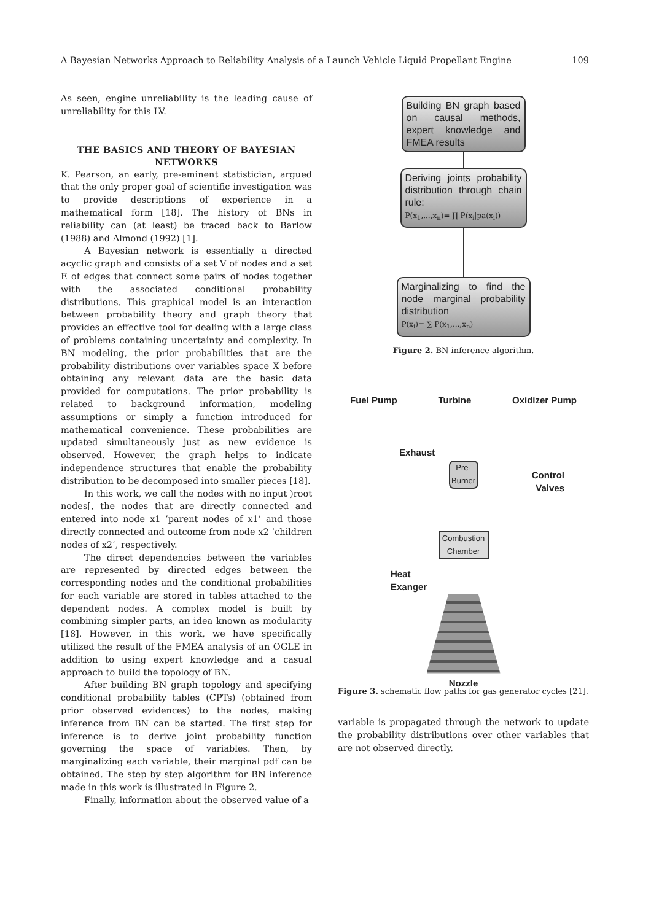A Bayesian Networks Approach to Reliability Analysis of a Launch Vehicle Liquid Propellant Engine 109
As seen, engine unreliability is the leading cause of unreliability for this LV.
THE BASICS AND THEORY OF BAYESIAN NETWORKS
K. Pearson, an early, pre-eminent statistician, argued that the only proper goal of scientific investigation was to provide descriptions of experience in a mathematical form [18]. The history of BNs in reliability can (at least) be traced back to Barlow (1988) and Almond (1992) [1].
A Bayesian network is essentially a directed acyclic graph and consists of a set V of nodes and a set E of edges that connect some pairs of nodes together with the associated conditional probability distributions. This graphical model is an interaction between probability theory and graph theory that provides an effective tool for dealing with a large class of problems containing uncertainty and complexity. In BN modeling, the prior probabilities that are the probability distributions over variables space X before obtaining any relevant data are the basic data provided for computations. The prior probability is related to background information, modeling assumptions or simply a function introduced for mathematical convenience. These probabilities are updated simultaneously just as new evidence is observed. However, the graph helps to indicate independence structures that enable the probability distribution to be decomposed into smaller pieces [18].
In this work, we call the nodes with no input )root nodes[, the nodes that are directly connected and entered into node x1 ’parent nodes of x1’ and those directly connected and outcome from node x2 ’children nodes of x2’, respectively.
The direct dependencies between the variables are represented by directed edges between the corresponding nodes and the conditional probabilities for each variable are stored in tables attached to the dependent nodes. A complex model is built by combining simpler parts, an idea known as modularity [18]. However, in this work, we have specifically utilized the result of the FMEA analysis of an OGLE in addition to using expert knowledge and a casual approach to build the topology of BN.
After building BN graph topology and specifying conditional probability tables (CPTs) (obtained from prior observed evidences) to the nodes, making inference from BN can be started. The first step for inference is to derive joint probability function governing the space of variables. Then, by marginalizing each variable, their marginal pdf can be obtained. The step by step algorithm for BN inference made in this work is illustrated in Figure 2.
Finally, information about the observed value of a
Building BN graph based on causal methods, expert knowledge and FMEA results
Deriving joints probability distribution through chain rule:
P(x<sub>1</sub>,...,x<sub>n</sub>)= ∏ P(x<sub>i</sub>|pa(x<sub>i</sub>))
Marginalizing to find the node marginal probability distribution
P(x<sub>i</sub>)= ∑ P(x<sub>1</sub>,...,x<sub>n</sub>)
Figure 2. BN inference algorithm.
Fuel Pump Turbine Oxidizer Pump
Exhaust
Pre-Burner
Control
Valves
Combustion Chamber
Heat
Exanger
Nozzle
Figure 3. schematic flow paths for gas generator cycles [21].
variable is propagated through the network to update the probability distributions over other variables that are not observed directly.